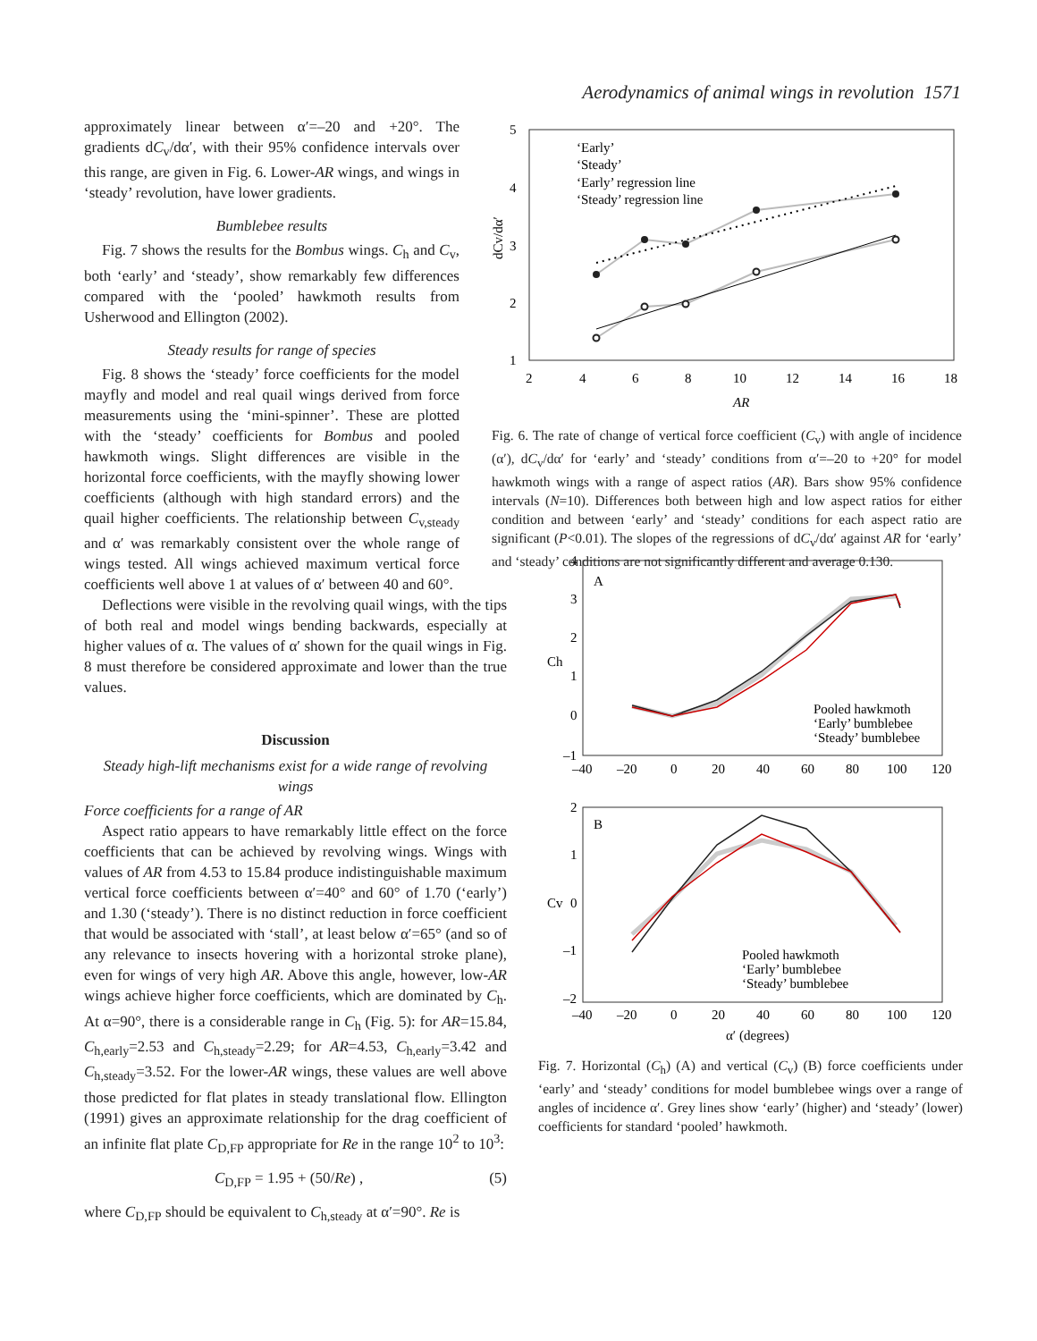Aerodynamics of animal wings in revolution 1571
approximately linear between α′=–20 and +20°. The gradients dC<sub>v</sub>/dα′, with their 95% confidence intervals over this range, are given in Fig. 6. Lower-AR wings, and wings in ‘steady’ revolution, have lower gradients.
Bumblebee results
Fig. 7 shows the results for the Bombus wings. C<sub>h</sub> and C<sub>v</sub>, both ‘early’ and ‘steady’, show remarkably few differences compared with the ‘pooled’ hawkmoth results from Usherwood and Ellington (2002).
Steady results for range of species
Fig. 8 shows the ‘steady’ force coefficients for the model mayfly and model and real quail wings derived from force measurements using the ‘mini-spinner’. These are plotted with the ‘steady’ coefficients for Bombus and pooled hawkmoth wings. Slight differences are visible in the horizontal force coefficients, with the mayfly showing lower coefficients (although with high standard errors) and the quail higher coefficients. The relationship between C<sub>v,steady</sub> and α′ was remarkably consistent over the whole range of wings tested. All wings achieved maximum vertical force coefficients well above 1 at values of α′ between 40 and 60°.
5
4
3
2
1
2
4
6
8
10
12
14
16
18
AR
dCv/dα′
‘Early’
‘Steady’
‘Early’ regression line
‘Steady’ regression line
Fig. 6. The rate of change of vertical force coefficient (C<sub>v</sub>) with angle of incidence (α′), dC<sub>v</sub>/dα′ for ‘early’ and ‘steady’ conditions from α′=–20 to +20° for model hawkmoth wings with a range of aspect ratios (AR). Bars show 95% confidence intervals (N=10). Differences both between high and low aspect ratios for either condition and between ‘early’ and ‘steady’ conditions for each aspect ratio are significant (P<0.01). The slopes of the regressions of dC<sub>v</sub>/dα′ against AR for ‘early’ and ‘steady’ conditions are not significantly different and average 0.130.
Deflections were visible in the revolving quail wings, with the tips of both real and model wings bending backwards, especially at higher values of α. The values of α′ shown for the quail wings in Fig. 8 must therefore be considered approximate and lower than the true values.
Discussion
Steady high-lift mechanisms exist for a wide range of revolving wings
Force coefficients for a range of AR
Aspect ratio appears to have remarkably little effect on the force coefficients that can be achieved by revolving wings. Wings with values of AR from 4.53 to 15.84 produce indistinguishable maximum vertical force coefficients between α′=40° and 60° of 1.70 (‘early’) and 1.30 (‘steady’). There is no distinct reduction in force coefficient that would be associated with ‘stall’, at least below α′=65° (and so of any relevance to insects hovering with a horizontal stroke plane), even for wings of very high AR. Above this angle, however, low-AR wings achieve higher force coefficients, which are dominated by C<sub>h</sub>. At α=90°, there is a considerable range in C<sub>h</sub> (Fig. 5): for AR=15.84, C<sub>h,early</sub>=2.53 and C<sub>h,steady</sub>=2.29; for AR=4.53, C<sub>h,early</sub>=3.42 and C<sub>h,steady</sub>=3.52. For the lower-AR wings, these values are well above those predicted for flat plates in steady translational flow. Ellington (1991) gives an approximate relationship for the drag coefficient of an infinite flat plate C<sub>D,FP</sub> appropriate for Re in the range 10<sup>2</sup> to 10<sup>3</sup>:
C<sub>D,FP</sub> = 1.95 + (50/Re) , (5)
where C<sub>D,FP</sub> should be equivalent to C<sub>h,steady</sub> at α′=90°. Re is
A
Ch
4
3
2
1
0
–1
–40
–20
0
20
40
60
80
100
120
Pooled hawkmoth
‘Early’ bumblebee
‘Steady’ bumblebee
B
Cv
2
1
0
–1
–2
–40
–20
0
20
40
60
80
100
120
α′ (degrees)
Pooled hawkmoth
‘Early’ bumblebee
‘Steady’ bumblebee
Fig. 7. Horizontal (C<sub>h</sub>) (A) and vertical (C<sub>v</sub>) (B) force coefficients under ‘early’ and ‘steady’ conditions for model bumblebee wings over a range of angles of incidence α′. Grey lines show ‘early’ (higher) and ‘steady’ (lower) coefficients for standard ‘pooled’ hawkmoth.